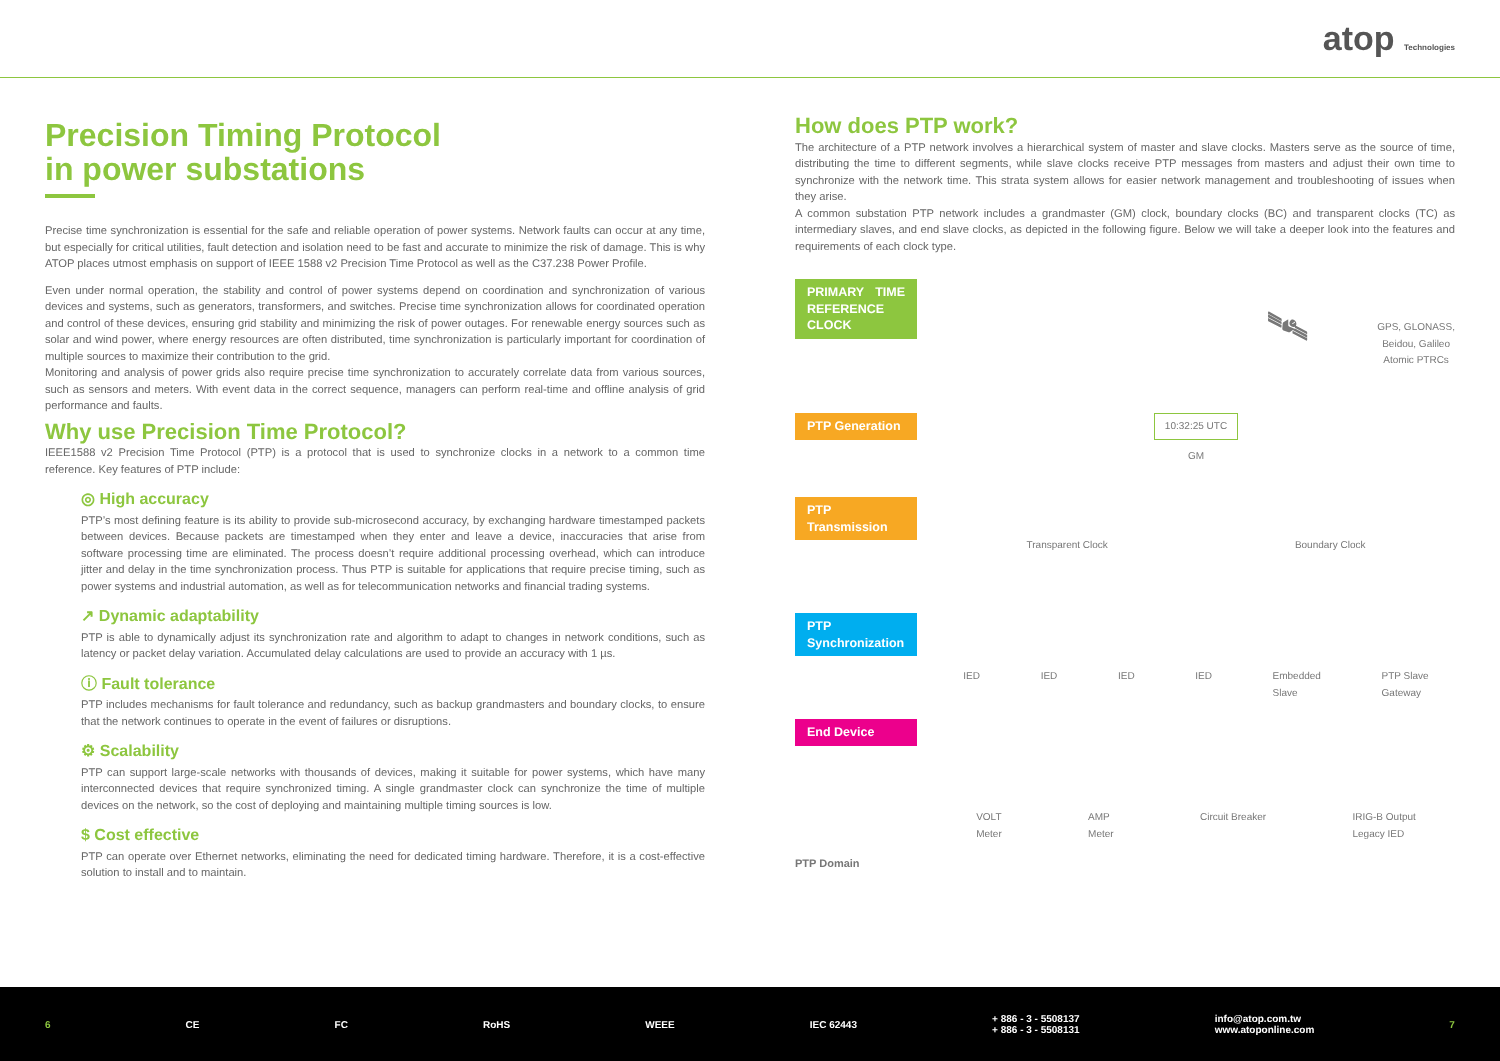atop Technologies
Precision Timing Protocol
in power substations
Precise time synchronization is essential for the safe and reliable operation of power systems. Network faults can occur at any time, but especially for critical utilities, fault detection and isolation need to be fast and accurate to minimize the risk of damage. This is why ATOP places utmost emphasis on support of IEEE 1588 v2 Precision Time Protocol as well as the C37.238 Power Profile.
Even under normal operation, the stability and control of power systems depend on coordination and synchronization of various devices and systems, such as generators, transformers, and switches. Precise time synchronization allows for coordinated operation and control of these devices, ensuring grid stability and minimizing the risk of power outages. For renewable energy sources such as solar and wind power, where energy resources are often distributed, time synchronization is particularly important for coordination of multiple sources to maximize their contribution to the grid.
Monitoring and analysis of power grids also require precise time synchronization to accurately correlate data from various sources, such as sensors and meters. With event data in the correct sequence, managers can perform real-time and offline analysis of grid performance and faults.
Why use Precision Time Protocol?
IEEE1588 v2 Precision Time Protocol (PTP) is a protocol that is used to synchronize clocks in a network to a common time reference. Key features of PTP include:
◎ High accuracy
PTP’s most defining feature is its ability to provide sub-microsecond accuracy, by exchanging hardware timestamped packets between devices. Because packets are timestamped when they enter and leave a device, inaccuracies that arise from software processing time are eliminated. The process doesn’t require additional processing overhead, which can introduce jitter and delay in the time synchronization process. Thus PTP is suitable for applications that require precise timing, such as power systems and industrial automation, as well as for telecommunication networks and financial trading systems.
↗ Dynamic adaptability
PTP is able to dynamically adjust its synchronization rate and algorithm to adapt to changes in network conditions, such as latency or packet delay variation. Accumulated delay calculations are used to provide an accuracy with 1 µs.
ⓘ Fault tolerance
PTP includes mechanisms for fault tolerance and redundancy, such as backup grandmasters and boundary clocks, to ensure that the network continues to operate in the event of failures or disruptions.
⚙ Scalability
PTP can support large-scale networks with thousands of devices, making it suitable for power systems, which have many interconnected devices that require synchronized timing. A single grandmaster clock can synchronize the time of multiple devices on the network, so the cost of deploying and maintaining multiple timing sources is low.
$ Cost effective
PTP can operate over Ethernet networks, eliminating the need for dedicated timing hardware. Therefore, it is a cost-effective solution to install and to maintain.
How does PTP work?
The architecture of a PTP network involves a hierarchical system of master and slave clocks. Masters serve as the source of time, distributing the time to different segments, while slave clocks receive PTP messages from masters and adjust their own time to synchronize with the network time. This strata system allows for easier network management and troubleshooting of issues when they arise.
A common substation PTP network includes a grandmaster (GM) clock, boundary clocks (BC) and transparent clocks (TC) as intermediary slaves, and end slave clocks, as depicted in the following figure. Below we will take a deeper look into the features and requirements of each clock type.
PRIMARY TIME REFERENCE CLOCK
🛰 GPS, GLONASS,
Beidou, Galileo
Atomic PTRCs
PTP Generation
10:32:25 UTC
GM
PTP Transmission
Transparent Clock Boundary Clock
PTP Synchronization
IED IED IED IED Embedded
Slave PTP Slave
Gateway
End Device
VOLT
Meter AMP
Meter Circuit Breaker IRIG-B Output
Legacy IED
PTP Domain
6 CE FC RoHS WEEE IEC 62443 + 886 - 3 - 5508137
+ 886 - 3 - 5508131 info@atop.com.tw
www.atoponline.com 7